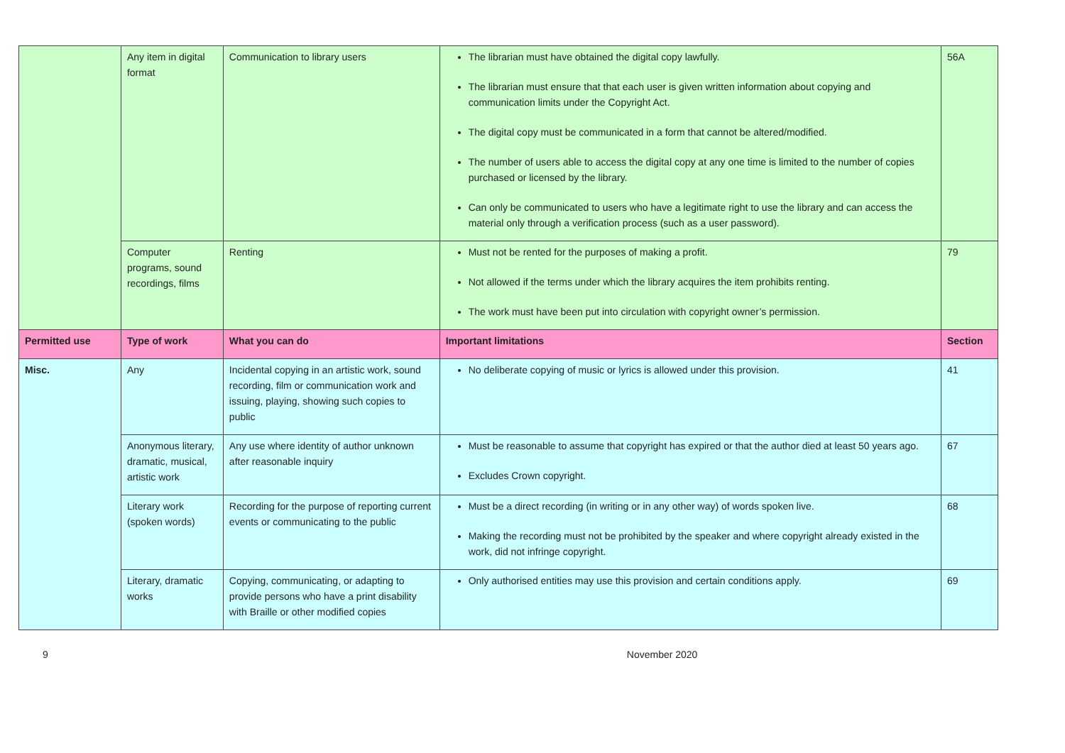| | Any item in digital format | Communication to library users | The librarian must have obtained the digital copy lawfully. The librarian must ensure that that each user is given written information about copying and communication limits under the Copyright Act. The digital copy must be communicated in a form that cannot be altered/modified. The number of users able to access the digital copy at any one time is limited to the number of copies purchased or licensed by the library. Can only be communicated to users who have a legitimate right to use the library and can access the material only through a verification process (such as a user password). | 56A |
| | Computer programs, sound recordings, films | Renting | Must not be rented for the purposes of making a profit. Not allowed if the terms under which the library acquires the item prohibits renting. The work must have been put into circulation with copyright owner’s permission. | 79 |
| Permitted use | Type of work | What you can do | Important limitations | Section |
| Misc. | Any | Incidental copying in an artistic work, sound recording, film or communication work and issuing, playing, showing such copies to public | No deliberate copying of music or lyrics is allowed under this provision. | 41 |
| | Anonymous literary, dramatic, musical, artistic work | Any use where identity of author unknown after reasonable inquiry | Must be reasonable to assume that copyright has expired or that the author died at least 50 years ago. Excludes Crown copyright. | 67 |
| | Literary work (spoken words) | Recording for the purpose of reporting current events or communicating to the public | Must be a direct recording (in writing or in any other way) of words spoken live. Making the recording must not be prohibited by the speaker and where copyright already existed in the work, did not infringe copyright. | 68 |
| | Literary, dramatic works | Copying, communicating, or adapting to provide persons who have a print disability with Braille or other modified copies | Only authorised entities may use this provision and certain conditions apply. | 69 |
9 November 2020